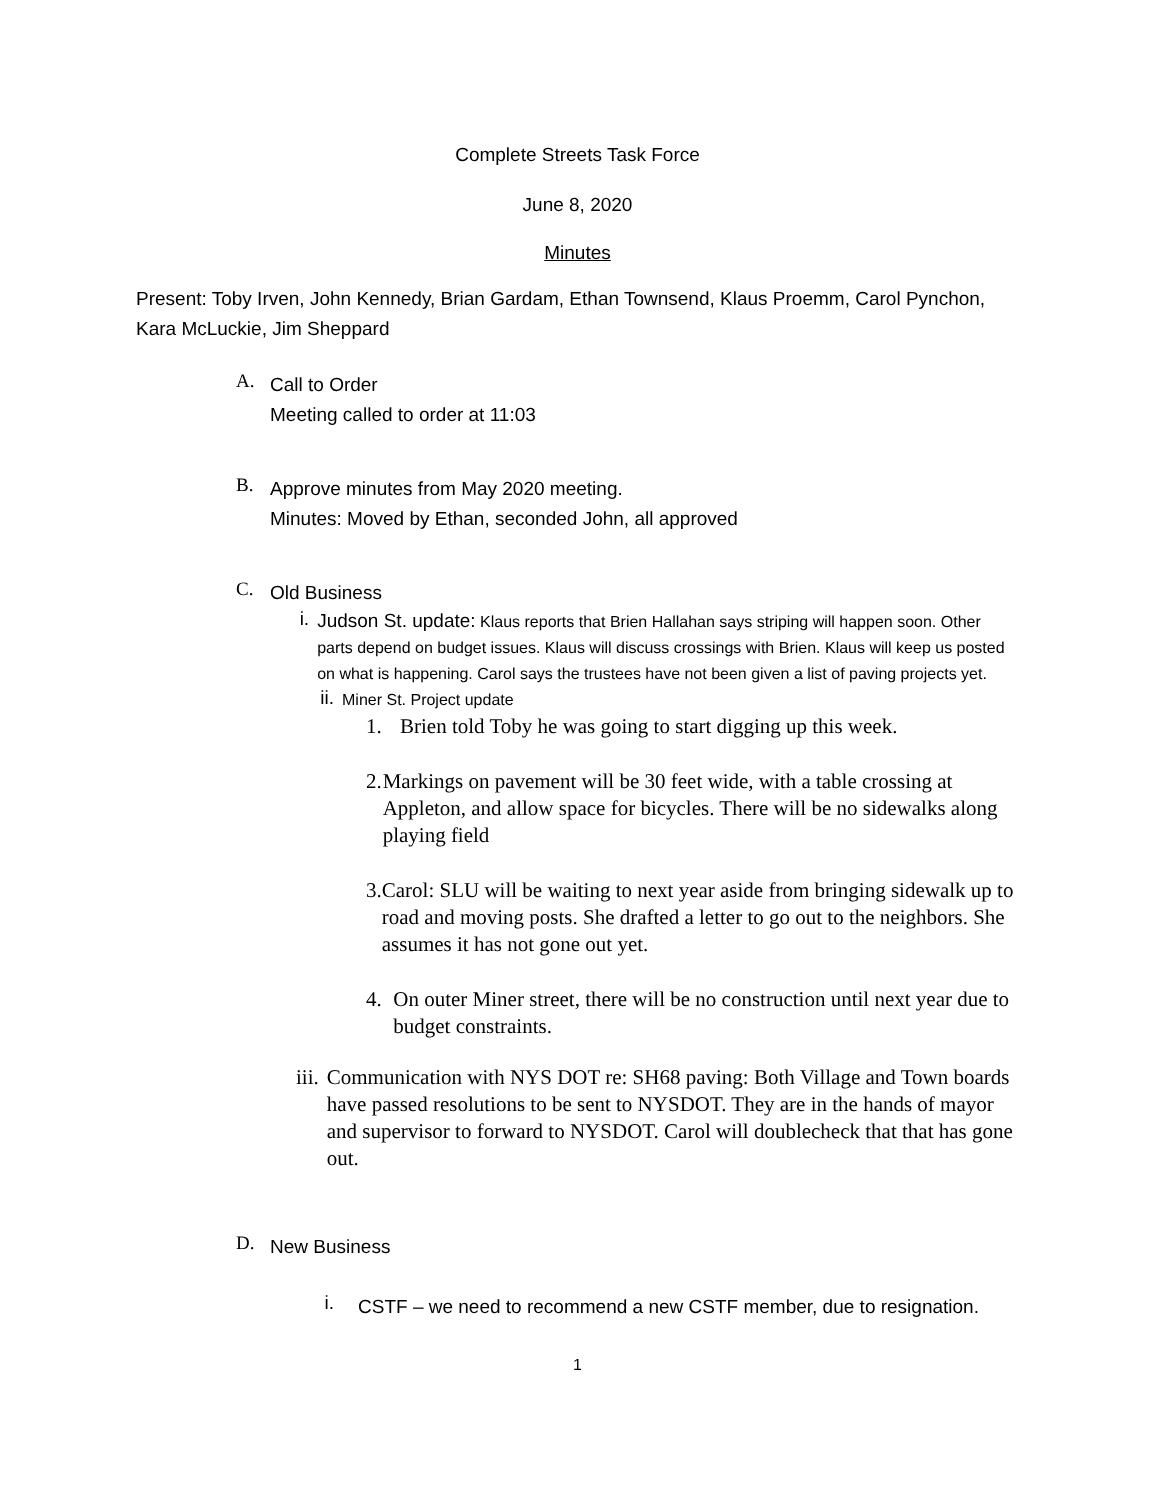Complete Streets Task Force
June 8, 2020
Minutes
Present: Toby Irven, John Kennedy, Brian Gardam, Ethan Townsend, Klaus Proemm, Carol Pynchon, Kara McLuckie, Jim Sheppard
A.
Call to Order
Meeting called to order at 11:03
B.
Approve minutes from May 2020 meeting.
Minutes: Moved by Ethan, seconded John, all approved
C.
Old Business
i.
Judson St. update: Klaus reports that Brien Hallahan says striping will happen soon. Other parts depend on budget issues. Klaus will discuss crossings with Brien. Klaus will keep us posted on what is happening. Carol says the trustees have not been given a list of paving projects yet.
ii.
Miner St. Project update
1.
Brien told Toby he was going to start digging up this week.
2.
Markings on pavement will be 30 feet wide, with a table crossing at Appleton, and allow space for bicycles. There will be no sidewalks along playing field
3.
Carol: SLU will be waiting to next year aside from bringing sidewalk up to road and moving posts. She drafted a letter to go out to the neighbors. She assumes it has not gone out yet.
4.
On outer Miner street, there will be no construction until next year due to budget constraints.
iii.
Communication with NYS DOT re: SH68 paving: Both Village and Town boards have passed resolutions to be sent to NYSDOT. They are in the hands of mayor and supervisor to forward to NYSDOT. Carol will doublecheck that that has gone out.
D.
New Business
i.
CSTF – we need to recommend a new CSTF member, due to resignation.
1